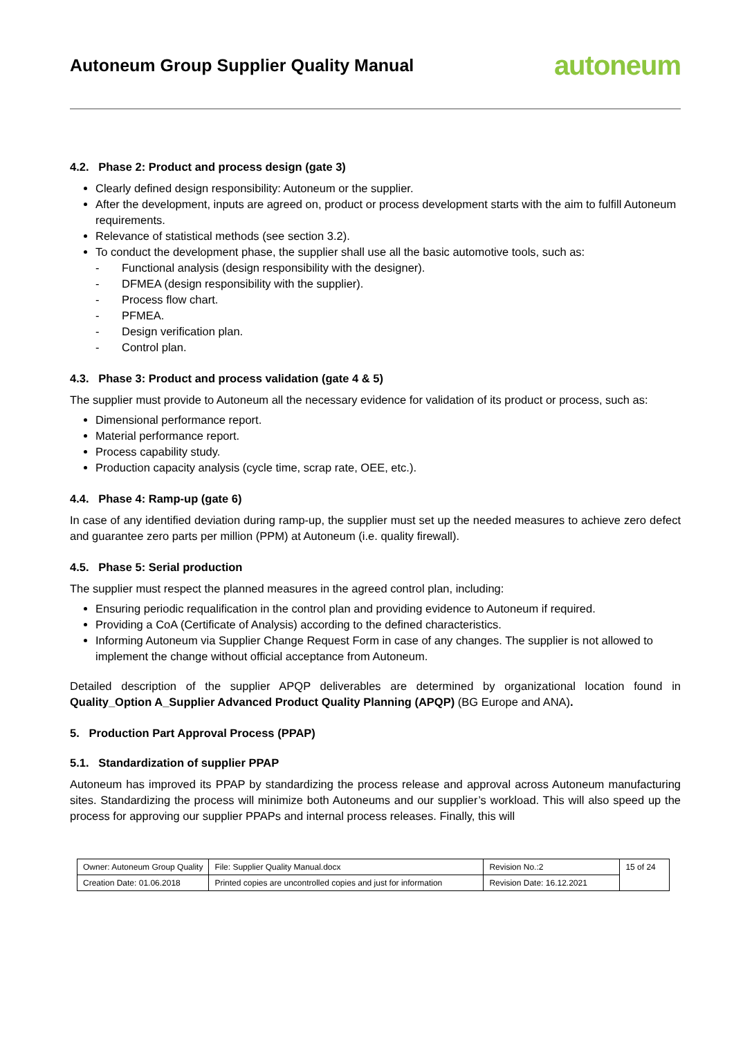Autoneum Group Supplier Quality Manual
autoneum
4.2. Phase 2: Product and process design (gate 3)
Clearly defined design responsibility: Autoneum or the supplier.
After the development, inputs are agreed on, product or process development starts with the aim to fulfill Autoneum requirements.
Relevance of statistical methods (see section 3.2).
To conduct the development phase, the supplier shall use all the basic automotive tools, such as:
- Functional analysis (design responsibility with the designer).
- DFMEA (design responsibility with the supplier).
- Process flow chart.
- PFMEA.
- Design verification plan.
- Control plan.
4.3. Phase 3: Product and process validation (gate 4 & 5)
The supplier must provide to Autoneum all the necessary evidence for validation of its product or process, such as:
Dimensional performance report.
Material performance report.
Process capability study.
Production capacity analysis (cycle time, scrap rate, OEE, etc.).
4.4. Phase 4: Ramp-up (gate 6)
In case of any identified deviation during ramp-up, the supplier must set up the needed measures to achieve zero defect and guarantee zero parts per million (PPM) at Autoneum (i.e. quality firewall).
4.5. Phase 5: Serial production
The supplier must respect the planned measures in the agreed control plan, including:
Ensuring periodic requalification in the control plan and providing evidence to Autoneum if required.
Providing a CoA (Certificate of Analysis) according to the defined characteristics.
Informing Autoneum via Supplier Change Request Form in case of any changes. The supplier is not allowed to implement the change without official acceptance from Autoneum.
Detailed description of the supplier APQP deliverables are determined by organizational location found in Quality_Option A_Supplier Advanced Product Quality Planning (APQP) (BG Europe and ANA).
5. Production Part Approval Process (PPAP)
5.1. Standardization of supplier PPAP
Autoneum has improved its PPAP by standardizing the process release and approval across Autoneum manufacturing sites. Standardizing the process will minimize both Autoneums and our supplier’s workload. This will also speed up the process for approving our supplier PPAPs and internal process releases. Finally, this will
| Owner: Autoneum Group Quality | File: Supplier Quality Manual.docx | Revision No.:2 | 15 of 24 |
| Creation Date: 01.06.2018 | Printed copies are uncontrolled copies and just for information | Revision Date: 16.12.2021 | |